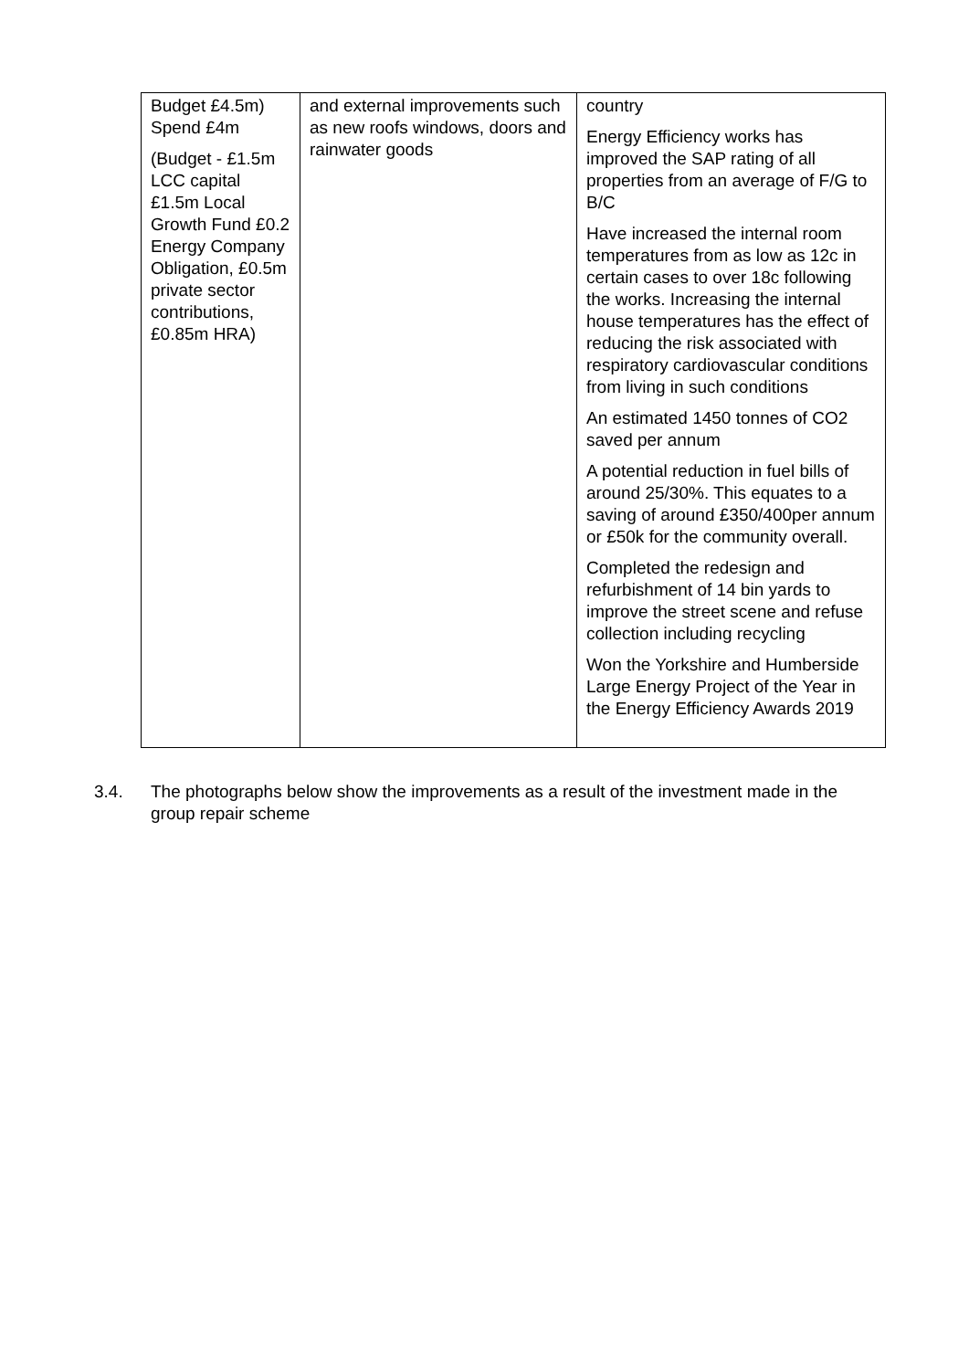| Budget £4.5m) Spend £4m (Budget - £1.5m LCC capital £1.5m Local Growth Fund £0.2 Energy Company Obligation, £0.5m private sector contributions, £0.85m HRA) | and external improvements such as new roofs windows, doors and rainwater goods | country Energy Efficiency works has improved the SAP rating of all properties from an average of F/G to B/C Have increased the internal room temperatures from as low as 12c in certain cases to over 18c following the works. Increasing the internal house temperatures has the effect of reducing the risk associated with respiratory cardiovascular conditions from living in such conditions An estimated 1450 tonnes of CO2 saved per annum A potential reduction in fuel bills of around 25/30%. This equates to a saving of around £350/400per annum or £50k for the community overall. Completed the redesign and refurbishment of 14 bin yards to improve the street scene and refuse collection including recycling Won the Yorkshire and Humberside Large Energy Project of the Year in the Energy Efficiency Awards 2019 |
3.4. The photographs below show the improvements as a result of the investment made in the group repair scheme